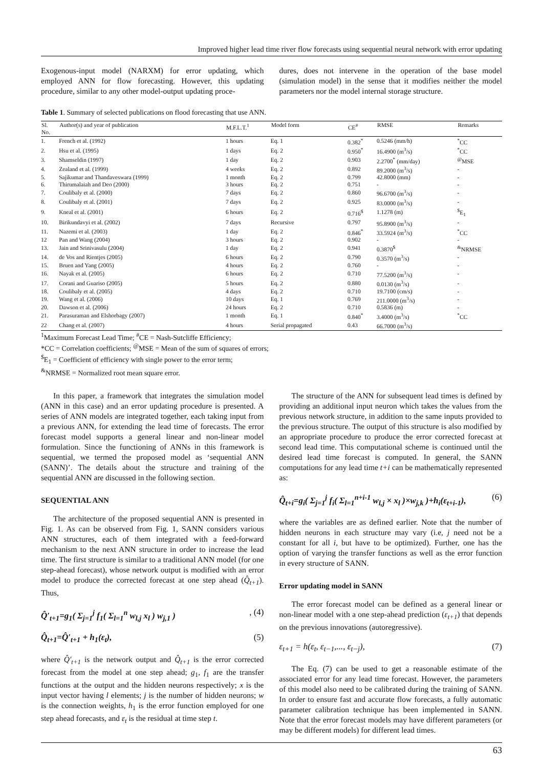Improved higher lead time river flow forecasts using sequential neural network with error updating
Exogenous-input model (NARXM) for error updating, which employed ANN for flow forecasting. However, this updating procedure, similar to any other model-output updating proce-
dures, does not intervene in the operation of the base model (simulation model) in the sense that it modifies neither the model parameters nor the model internal storage structure.
Table 1. Summary of selected publications on flood forecasting that use ANN.
| Sl. No. | Author(s) and year of publication | M.F.L.T.<sup>1</sup> | Model form | CE<sup>#</sup> | RMSE | Remarks |
| --- | --- | --- | --- | --- | --- | --- |
| 1. | French et al. (1992) | 1 hours | Eq. 1 | 0.382<sup>*</sup> | 0.5246 (mm/h) | <sup>*</sup> CC |
| 2. | Hsu et al. (1995) | 1 days | Eq. 2 | 0.950<sup>*</sup> | 16.4900 (m<sup>3</sup>/s) | <sup>*</sup> CC |
| 3. | Shamseldin (1997) | 1 day | Eq. 2 | 0.903 | 2.2700<sup>*</sup> (mm/day) | <sup>@</sup>MSE |
| 4. | Zealand et al. (1999) | 4 weeks | Eq. 2 | 0.892 | 89.2000 (m<sup>3</sup>/s) | - |
| 5. | Sajikumar and Thandaveswara (1999) | 1 month | Eq. 2 | 0.799 | 42.8000 (mm) | - |
| 6. | Thirumalaiah and Deo (2000) | 3 hours | Eq. 2 | 0.751 | - | - |
| 7. | Coulibaly et al. (2000) | 7 days | Eq. 2 | 0.860 | 96.6700 (m<sup>3</sup>/s) | - |
| 8. | Coulibaly et al. (2001) | 7 days | Eq. 2 | 0.925 | 83.0000 (m<sup>3</sup>/s) | - |
| 9. | Kneal et al. (2001) | 6 hours | Eq. 2 | 0.716<sup>$</sup> | 1.1278 (m) | <sup>$</sup>E<sub>1</sub> |
| 10. | Birikundavyi et al. (2002) | 7 days | Recursive | 0.797 | 95.8900 (m<sup>3</sup>/s) | - |
| 11. | Nazemi et al. (2003) | 1 day | Eq. 2 | 0.846<sup>*</sup> | 33.5924 (m<sup>3</sup>/s) | <sup>*</sup> CC |
| 12 | Pan and Wang (2004) | 3 hours | Eq. 2 | 0.902 | - | - |
| 13. | Jain and Srinivasulu (2004) | 1 day | Eq. 2 | 0.941 | 0.3870<sup>$</sup> | <sup>&</sup>NRMSE |
| 14. | de Vos and Rientjes (2005) | 6 hours | Eq. 2 | 0.790 | 0.3570 (m<sup>3</sup>/s) | - |
| 15. | Bruen and Yang (2005) | 4 hours | Eq. 2 | 0.760 | - | - |
| 16. | Nayak et al. (2005) | 6 hours | Eq. 2 | 0.710 | 77.5200 (m<sup>3</sup>/s) | - |
| 17. | Corani and Guariso (2005) | 5 hours | Eq. 2 | 0.880 | 0.0130 (m<sup>3</sup>/s) | - |
| 18. | Coulibaly et al. (2005) | 4 days | Eq. 2 | 0.710 | 19.7100 (cm/s) | - |
| 19. | Wang et al. (2006) | 10 days | Eq. 1 | 0.769 | 211.0000 (m<sup>3</sup>/s) | - |
| 20. | Dawson et al. (2006) | 24 hours | Eq. 2 | 0.710 | 0.5836 (m) | - |
| 21. | Parasuraman and Elshorbagy (2007) | 1 month | Eq. 1 | 0.840<sup>*</sup> | 3.4000 (m<sup>3</sup>/s) | <sup>*</sup> CC |
| 22 | Chang et al. (2007) | 4 hours | Serial propagated | 0.43 | 66.7000 (m<sup>3</sup>/s) | |
<sup>1</sup> Maximum Forecast Lead Time; <sup>#</sup>CE = Nash-Sutcliffe Efficiency;
*CC = Correlation coefficients; <sup>@</sup>MSE = Mean of the sum of squares of errors;
<sup>$</sup>E<sub>1</sub> = Coefficient of efficiency with single power to the error term;
<sup>&</sup>NRMSE = Normalized root mean square error.
In this paper, a framework that integrates the simulation model (ANN in this case) and an error updating procedure is presented. A series of ANN models are integrated together, each taking input from a previous ANN, for extending the lead time of forecasts. The error forecast model supports a general linear and non-linear model formulation. Since the functioning of ANNs in this framework is sequential, we termed the proposed model as ‘sequential ANN (SANN)’. The details about the structure and training of the sequential ANN are discussed in the following section.
SEQUENTIAL ANN
The architecture of the proposed sequential ANN is presented in Fig. 1. As can be observed from Fig. 1, SANN considers various ANN structures, each of them integrated with a feed-forward mechanism to the next ANN structure in order to increase the lead time. The first structure is similar to a traditional ANN model (for one step-ahead forecast), whose network output is modified with an error model to produce the corrected forecast at one step ahead (Q̂<sub>t+1</sub>). Thus,
Q̂′<sub>t+1</sub>=g<sub>1</sub>( Σ<sub>j=1</sub><sup>j</sup> f<sub>1</sub>( Σ<sub>l=1</sub><sup>n</sup> w<sub>l,j</sub> x<sub>l</sub> ) w<sub>j,1</sub> ), (4)
Q̂<sub>t+1</sub>=Q̂′<sub>t+1</sub> + h<sub>1</sub>(ε<sub>t</sub>), (5)
where Q̂′<sub>t+1</sub> is the network output and Q̂<sub>t+1</sub> is the error corrected forecast from the model at one step ahead; g<sub>1</sub>, f<sub>1</sub> are the transfer functions at the output and the hidden neurons respectively; x is the input vector having l elements; j is the number of hidden neurons; w is the connection weights, h<sub>1</sub> is the error function employed for one step ahead forecasts, and ε<sub>t</sub> is the residual at time step t.
The structure of the ANN for subsequent lead times is defined by providing an additional input neuron which takes the values from the previous network structure, in addition to the same inputs provided to the previous structure. The output of this structure is also modified by an appropriate procedure to produce the error corrected forecast at second lead time. This computational scheme is continued until the desired lead time forecast is computed. In general, the SANN computations for any lead time t+i can be mathematically represented as:
Q̂<sub>t+i</sub>=g<sub>i</sub>( Σ<sub>j=1</sub><sup>j</sup> f<sub>i</sub>( Σ<sub>l=1</sub><sup>n+i-1</sup> w<sub>l,j</sub> × x<sub>l</sub> )×w<sub>j,k</sub> )+h<sub>i</sub>(ε<sub>t+i-1</sub>), (6)
where the variables are as defined earlier. Note that the number of hidden neurons in each structure may vary (i.e, j need not be a constant for all i, but have to be optimized). Further, one has the option of varying the transfer functions as well as the error function in every structure of SANN.
Error updating model in SANN
The error forecast model can be defined as a general linear or non-linear model with a one step-ahead prediction (ε<sub>t+1</sub>) that depends on the previous innovations (autoregressive).
ε<sub>t+1</sub> = h(ε<sub>t</sub>, ε<sub>t−1</sub>,..., ε<sub>t−j</sub>), (7)
The Eq. (7) can be used to get a reasonable estimate of the associated error for any lead time forecast. However, the parameters of this model also need to be calibrated during the training of SANN. In order to ensure fast and accurate flow forecasts, a fully automatic parameter calibration technique has been implemented in SANN. Note that the error forecast models may have different parameters (or may be different models) for different lead times.
63